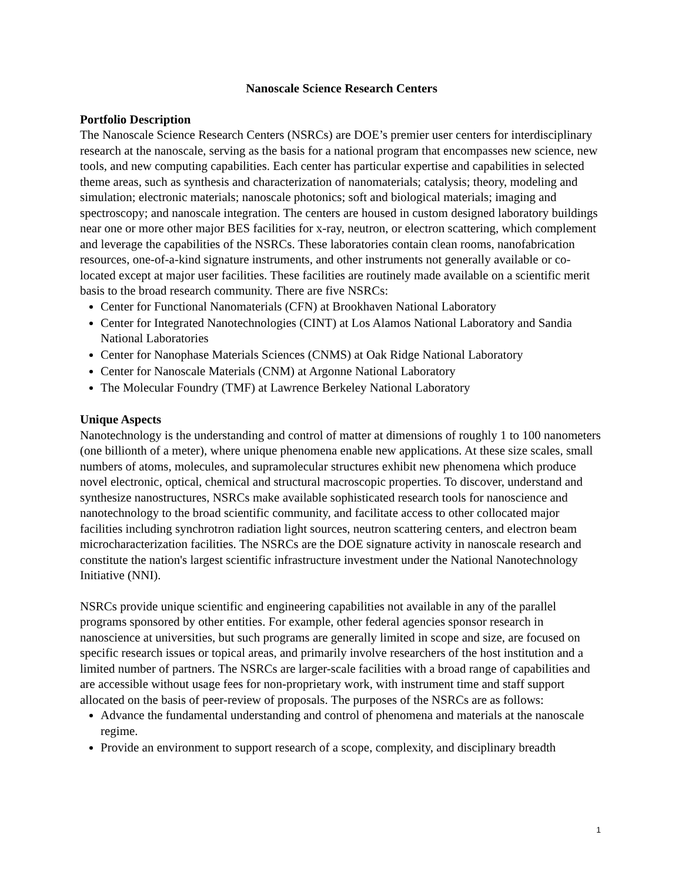Nanoscale Science Research Centers
Portfolio Description
The Nanoscale Science Research Centers (NSRCs) are DOE’s premier user centers for interdisciplinary research at the nanoscale, serving as the basis for a national program that encompasses new science, new tools, and new computing capabilities. Each center has particular expertise and capabilities in selected theme areas, such as synthesis and characterization of nanomaterials; catalysis; theory, modeling and simulation; electronic materials; nanoscale photonics; soft and biological materials; imaging and spectroscopy; and nanoscale integration. The centers are housed in custom designed laboratory buildings near one or more other major BES facilities for x-ray, neutron, or electron scattering, which complement and leverage the capabilities of the NSRCs. These laboratories contain clean rooms, nanofabrication resources, one-of-a-kind signature instruments, and other instruments not generally available or co-located except at major user facilities. These facilities are routinely made available on a scientific merit basis to the broad research community. There are five NSRCs:
Center for Functional Nanomaterials (CFN) at Brookhaven National Laboratory
Center for Integrated Nanotechnologies (CINT) at Los Alamos National Laboratory and Sandia National Laboratories
Center for Nanophase Materials Sciences (CNMS) at Oak Ridge National Laboratory
Center for Nanoscale Materials (CNM) at Argonne National Laboratory
The Molecular Foundry (TMF) at Lawrence Berkeley National Laboratory
Unique Aspects
Nanotechnology is the understanding and control of matter at dimensions of roughly 1 to 100 nanometers (one billionth of a meter), where unique phenomena enable new applications. At these size scales, small numbers of atoms, molecules, and supramolecular structures exhibit new phenomena which produce novel electronic, optical, chemical and structural macroscopic properties. To discover, understand and synthesize nanostructures, NSRCs make available sophisticated research tools for nanoscience and nanotechnology to the broad scientific community, and facilitate access to other collocated major facilities including synchrotron radiation light sources, neutron scattering centers, and electron beam microcharacterization facilities. The NSRCs are the DOE signature activity in nanoscale research and constitute the nation's largest scientific infrastructure investment under the National Nanotechnology Initiative (NNI).
NSRCs provide unique scientific and engineering capabilities not available in any of the parallel programs sponsored by other entities. For example, other federal agencies sponsor research in nanoscience at universities, but such programs are generally limited in scope and size, are focused on specific research issues or topical areas, and primarily involve researchers of the host institution and a limited number of partners. The NSRCs are larger-scale facilities with a broad range of capabilities and are accessible without usage fees for non-proprietary work, with instrument time and staff support allocated on the basis of peer-review of proposals. The purposes of the NSRCs are as follows:
Advance the fundamental understanding and control of phenomena and materials at the nanoscale regime.
Provide an environment to support research of a scope, complexity, and disciplinary breadth
1